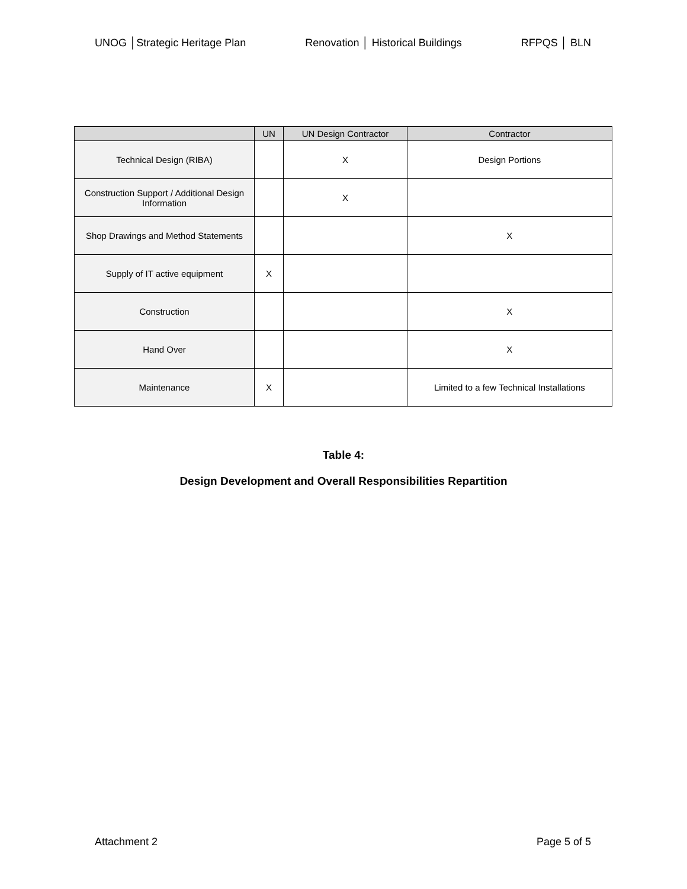UNOG │Strategic Heritage Plan Renovation │ Historical Buildings RFPQS │ BLN
| | UN | UN Design Contractor | Contractor |
| --- | --- | --- | --- |
| Technical Design (RIBA) | | X | Design Portions |
| Construction Support / Additional Design Information | | X | |
| Shop Drawings and Method Statements | | | X |
| Supply of IT active equipment | X | | |
| Construction | | | X |
| Hand Over | | | X |
| Maintenance | X | | Limited to a few Technical Installations |
Table 4:
Design Development and Overall Responsibilities Repartition
Attachment 2 Page 5 of 5